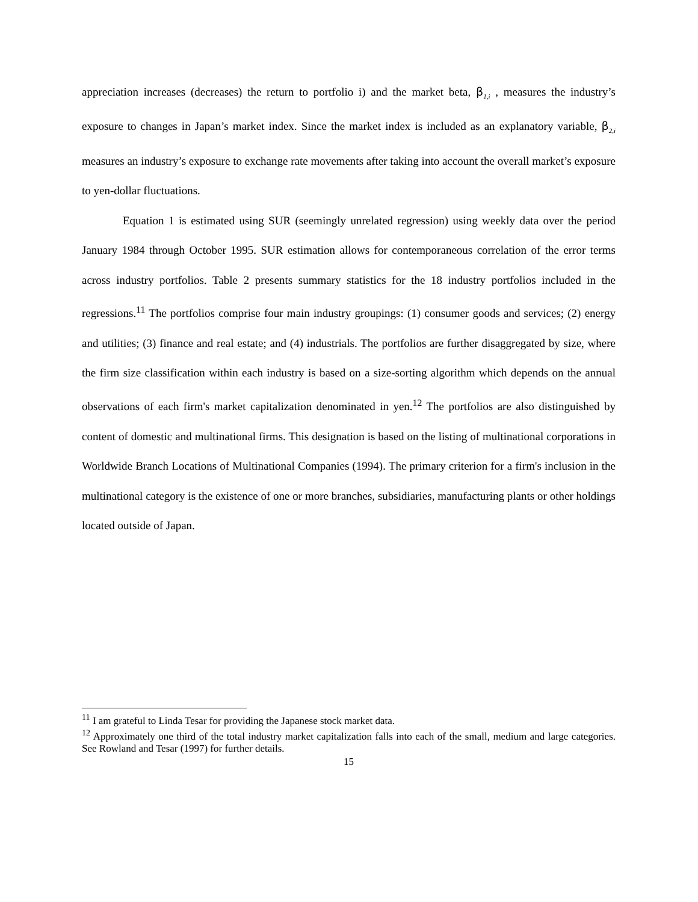appreciation increases (decreases) the return to portfolio i) and the market beta, β<sub>1,i</sub> , measures the industry’s exposure to changes in Japan’s market index. Since the market index is included as an explanatory variable, β<sub>2,i</sub> measures an industry’s exposure to exchange rate movements after taking into account the overall market’s exposure to yen-dollar fluctuations.
Equation 1 is estimated using SUR (seemingly unrelated regression) using weekly data over the period January 1984 through October 1995. SUR estimation allows for contemporaneous correlation of the error terms across industry portfolios. Table 2 presents summary statistics for the 18 industry portfolios included in the regressions.<sup>11</sup> The portfolios comprise four main industry groupings: (1) consumer goods and services; (2) energy and utilities; (3) finance and real estate; and (4) industrials. The portfolios are further disaggregated by size, where the firm size classification within each industry is based on a size-sorting algorithm which depends on the annual observations of each firm's market capitalization denominated in yen.<sup>12</sup> The portfolios are also distinguished by content of domestic and multinational firms. This designation is based on the listing of multinational corporations in Worldwide Branch Locations of Multinational Companies (1994). The primary criterion for a firm's inclusion in the multinational category is the existence of one or more branches, subsidiaries, manufacturing plants or other holdings located outside of Japan.
<sup>11</sup> I am grateful to Linda Tesar for providing the Japanese stock market data.
<sup>12</sup> Approximately one third of the total industry market capitalization falls into each of the small, medium and large categories. See Rowland and Tesar (1997) for further details.
15